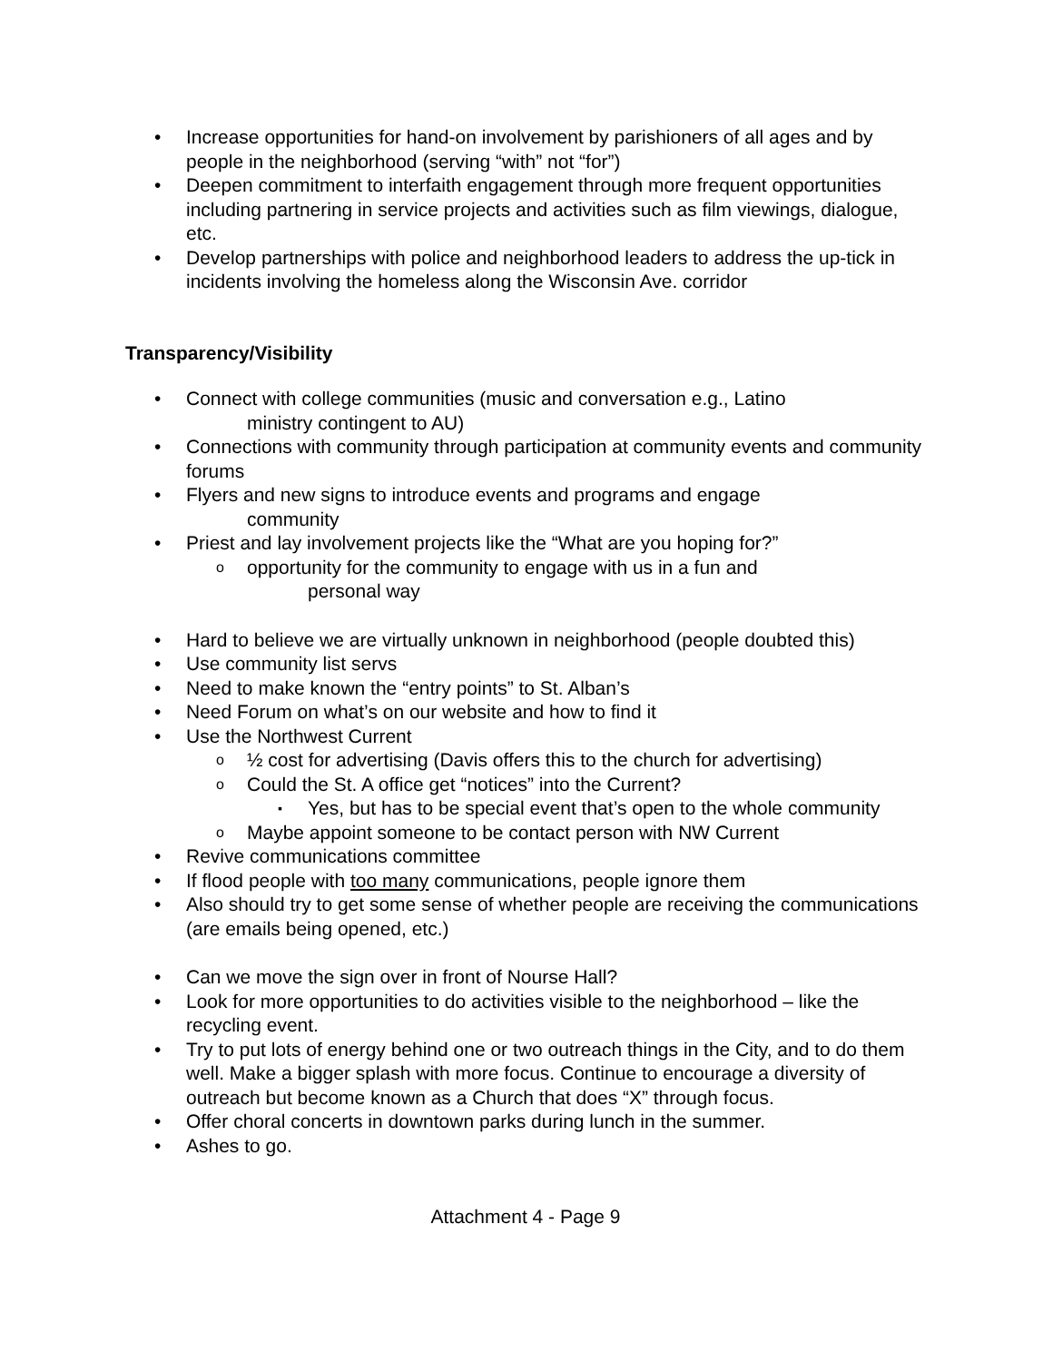Increase opportunities for hand-on involvement by parishioners of all ages and by people in the neighborhood (serving “with” not “for”)
Deepen commitment to interfaith engagement through more frequent opportunities including partnering in service projects and activities such as film viewings, dialogue, etc.
Develop partnerships with police and neighborhood leaders to address the up-tick in incidents involving the homeless along the Wisconsin Ave. corridor
Transparency/Visibility
Connect with college communities (music and conversation e.g., Latino
ministry contingent to AU)
Connections with community through participation at community events and community forums
Flyers and new signs to introduce events and programs and engage
community
Priest and lay involvement projects like the “What are you hoping for?”
opportunity for the community to engage with us in a fun and
personal way
Hard to believe we are virtually unknown in neighborhood (people doubted this)
Use community list servs
Need to make known the “entry points” to St. Alban’s
Need Forum on what’s on our website and how to find it
Use the Northwest Current
½ cost for advertising (Davis offers this to the church for advertising)
Could the St. A office get “notices” into the Current?
Yes, but has to be special event that’s open to the whole community
Maybe appoint someone to be contact person with NW Current
Revive communications committee
If flood people with too many communications, people ignore them
Also should try to get some sense of whether people are receiving the communications (are emails being opened, etc.)
Can we move the sign over in front of Nourse Hall?
Look for more opportunities to do activities visible to the neighborhood – like the recycling event.
Try to put lots of energy behind one or two outreach things in the City, and to do them well. Make a bigger splash with more focus. Continue to encourage a diversity of outreach but become known as a Church that does “X” through focus.
Offer choral concerts in downtown parks during lunch in the summer.
Ashes to go.
Attachment 4 - Page 9